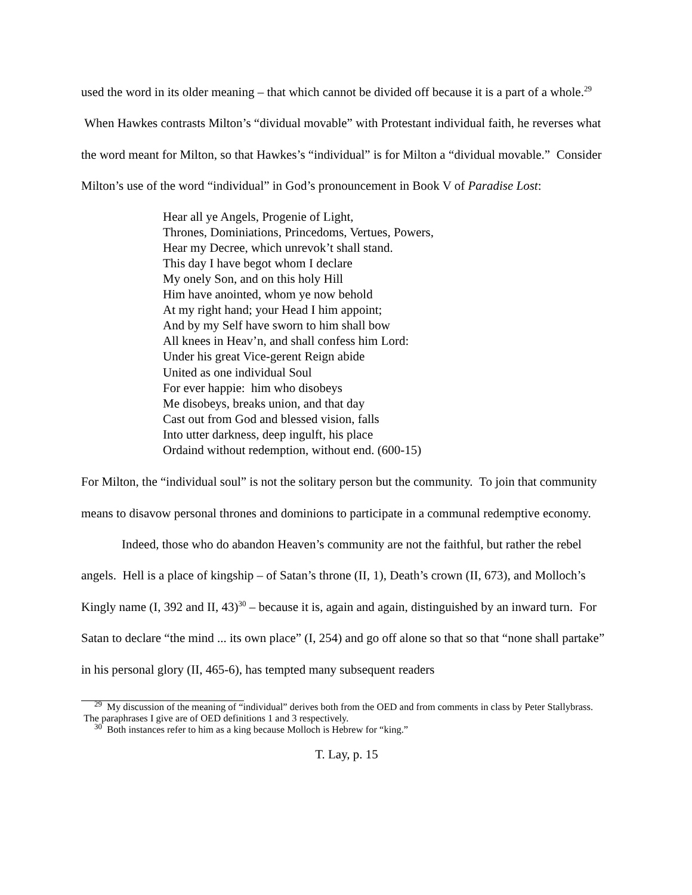used the word in its older meaning – that which cannot be divided off because it is a part of a whole.<sup>29</sup> When Hawkes contrasts Milton’s “dividual movable” with Protestant individual faith, he reverses what the word meant for Milton, so that Hawkes’s “individual” is for Milton a “dividual movable.” Consider Milton’s use of the word “individual” in God’s pronouncement in Book V of Paradise Lost:
Hear all ye Angels, Progenie of Light,
Thrones, Dominiations, Princedoms, Vertues, Powers,
Hear my Decree, which unrevok’t shall stand.
This day I have begot whom I declare
My onely Son, and on this holy Hill
Him have anointed, whom ye now behold
At my right hand; your Head I him appoint;
And by my Self have sworn to him shall bow
All knees in Heav’n, and shall confess him Lord:
Under his great Vice-gerent Reign abide
United as one individual Soul
For ever happie: him who disobeys
Me disobeys, breaks union, and that day
Cast out from God and blessed vision, falls
Into utter darkness, deep ingulft, his place
Ordaind without redemption, without end. (600-15)
For Milton, the “individual soul” is not the solitary person but the community. To join that community means to disavow personal thrones and dominions to participate in a communal redemptive economy.
Indeed, those who do abandon Heaven’s community are not the faithful, but rather the rebel angels. Hell is a place of kingship – of Satan’s throne (II, 1), Death’s crown (II, 673), and Molloch’s Kingly name (I, 392 and II, 43)<sup>30</sup> – because it is, again and again, distinguished by an inward turn. For Satan to declare “the mind ... its own place” (I, 254) and go off alone so that so that “none shall partake” in his personal glory (II, 465-6), has tempted many subsequent readers
<sup>29</sup> My discussion of the meaning of “individual” derives both from the OED and from comments in class by Peter Stallybrass. The paraphrases I give are of OED definitions 1 and 3 respectively.
<sup>30</sup> Both instances refer to him as a king because Molloch is Hebrew for “king.”
T. Lay, p. 15